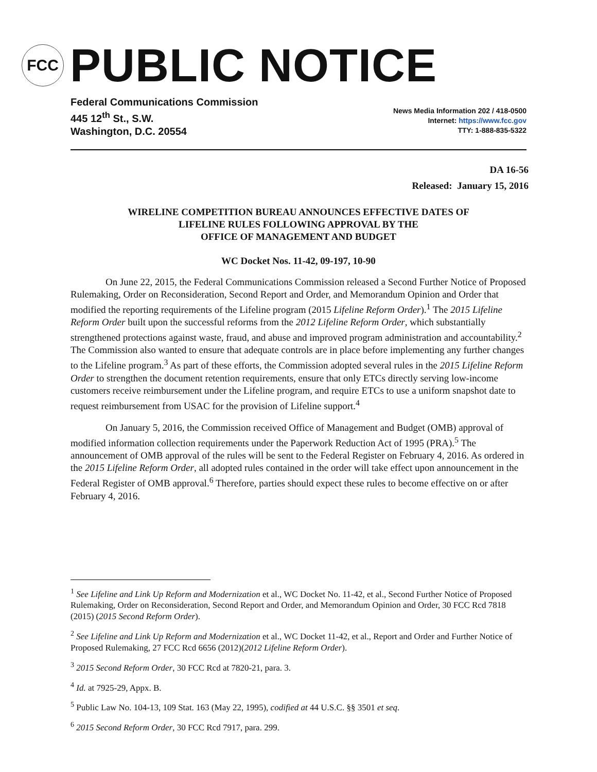FCC
PUBLIC NOTICE
Federal Communications Commission
445 12<sup>th</sup> St., S.W.
Washington, D.C. 20554
News Media Information 202 / 418-0500
Internet: https://www.fcc.gov
TTY: 1-888-835-5322
DA 16-56
Released: January 15, 2016
WIRELINE COMPETITION BUREAU ANNOUNCES EFFECTIVE DATES OF
LIFELINE RULES FOLLOWING APPROVAL BY THE
OFFICE OF MANAGEMENT AND BUDGET
WC Docket Nos. 11-42, 09-197, 10-90
On June 22, 2015, the Federal Communications Commission released a Second Further Notice of Proposed Rulemaking, Order on Reconsideration, Second Report and Order, and Memorandum Opinion and Order that modified the reporting requirements of the Lifeline program (2015 Lifeline Reform Order).<sup>1</sup> The 2015 Lifeline Reform Order built upon the successful reforms from the 2012 Lifeline Reform Order, which substantially strengthened protections against waste, fraud, and abuse and improved program administration and accountability.<sup>2</sup> The Commission also wanted to ensure that adequate controls are in place before implementing any further changes to the Lifeline program.<sup>3</sup> As part of these efforts, the Commission adopted several rules in the 2015 Lifeline Reform Order to strengthen the document retention requirements, ensure that only ETCs directly serving low-income customers receive reimbursement under the Lifeline program, and require ETCs to use a uniform snapshot date to request reimbursement from USAC for the provision of Lifeline support.<sup>4</sup>
On January 5, 2016, the Commission received Office of Management and Budget (OMB) approval of modified information collection requirements under the Paperwork Reduction Act of 1995 (PRA).<sup>5</sup> The announcement of OMB approval of the rules will be sent to the Federal Register on February 4, 2016. As ordered in the 2015 Lifeline Reform Order, all adopted rules contained in the order will take effect upon announcement in the Federal Register of OMB approval.<sup>6</sup> Therefore, parties should expect these rules to become effective on or after February 4, 2016.
<sup>1</sup> See Lifeline and Link Up Reform and Modernization et al., WC Docket No. 11-42, et al., Second Further Notice of Proposed Rulemaking, Order on Reconsideration, Second Report and Order, and Memorandum Opinion and Order, 30 FCC Rcd 7818 (2015) (2015 Second Reform Order).
<sup>2</sup> See Lifeline and Link Up Reform and Modernization et al., WC Docket 11-42, et al., Report and Order and Further Notice of Proposed Rulemaking, 27 FCC Rcd 6656 (2012)(2012 Lifeline Reform Order).
<sup>3</sup> 2015 Second Reform Order, 30 FCC Rcd at 7820-21, para. 3.
<sup>4</sup> Id. at 7925-29, Appx. B.
<sup>5</sup> Public Law No. 104-13, 109 Stat. 163 (May 22, 1995), codified at 44 U.S.C. §§ 3501 et seq.
<sup>6</sup> 2015 Second Reform Order, 30 FCC Rcd 7917, para. 299.